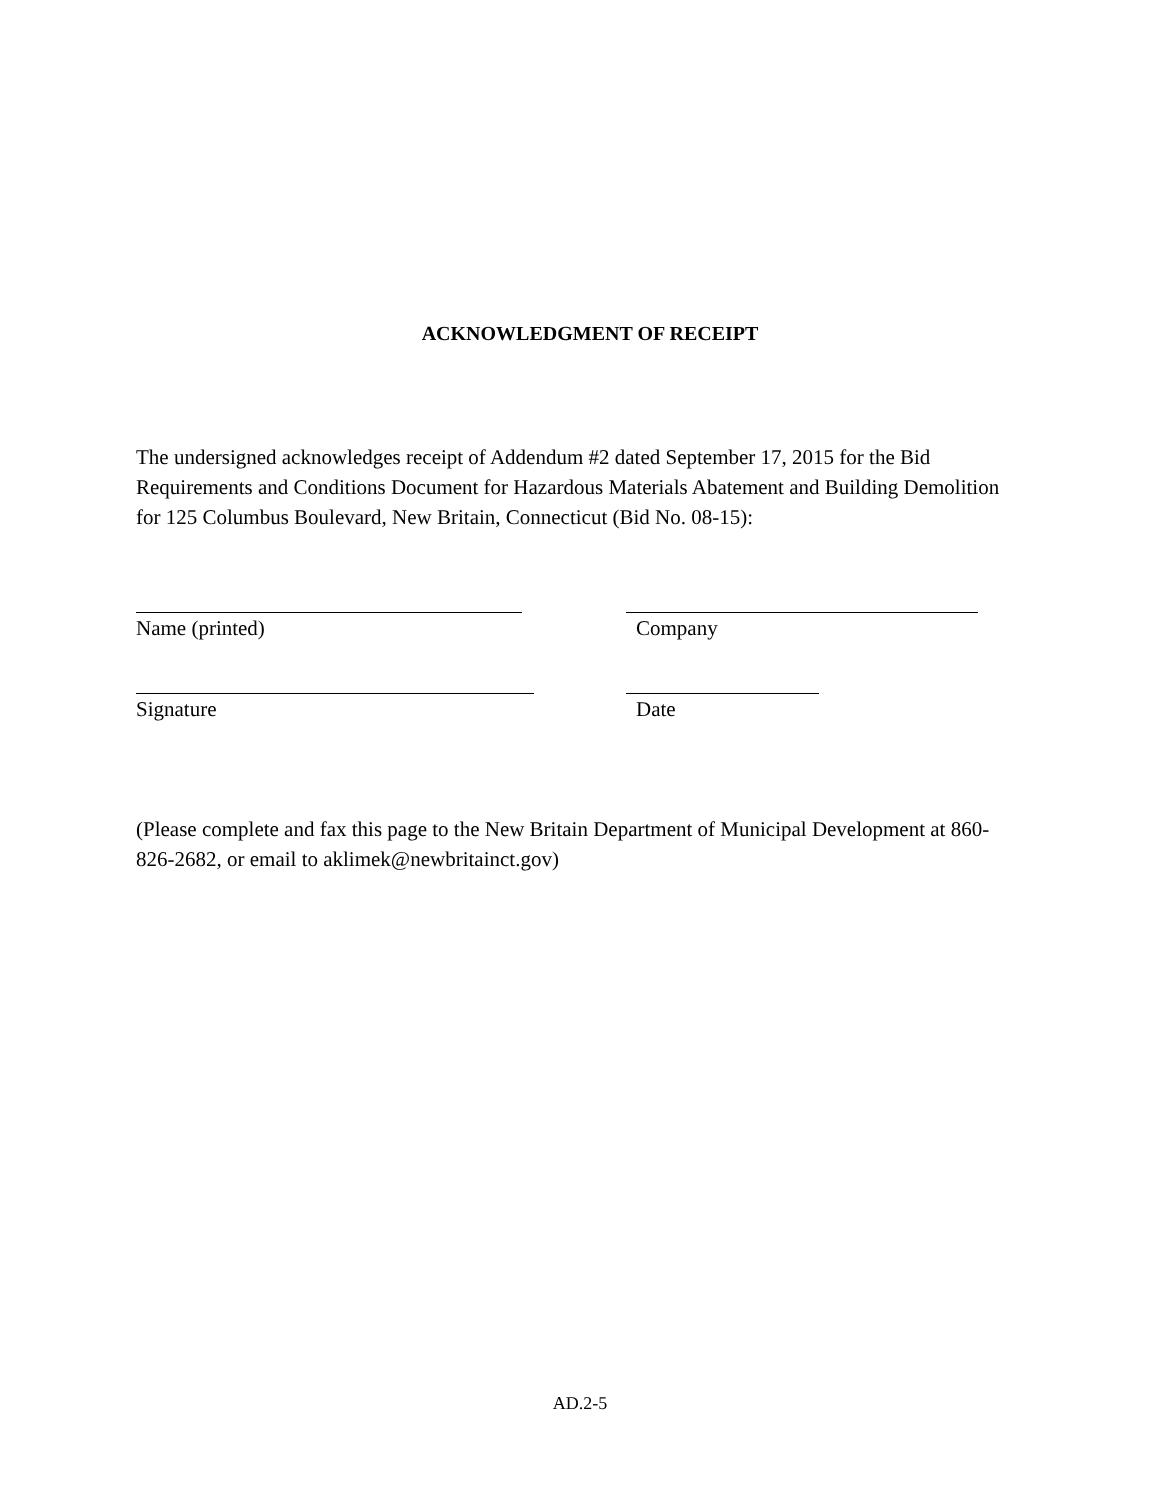ACKNOWLEDGMENT OF RECEIPT
The undersigned acknowledges receipt of Addendum #2 dated September 17, 2015 for the Bid Requirements and Conditions Document for Hazardous Materials Abatement and Building Demolition for 125 Columbus Boulevard, New Britain, Connecticut (Bid No. 08-15):
Name (printed) Company
Signature Date
(Please complete and fax this page to the New Britain Department of Municipal Development at 860-826-2682, or email to aklimek@newbritainct.gov)
AD.2-5